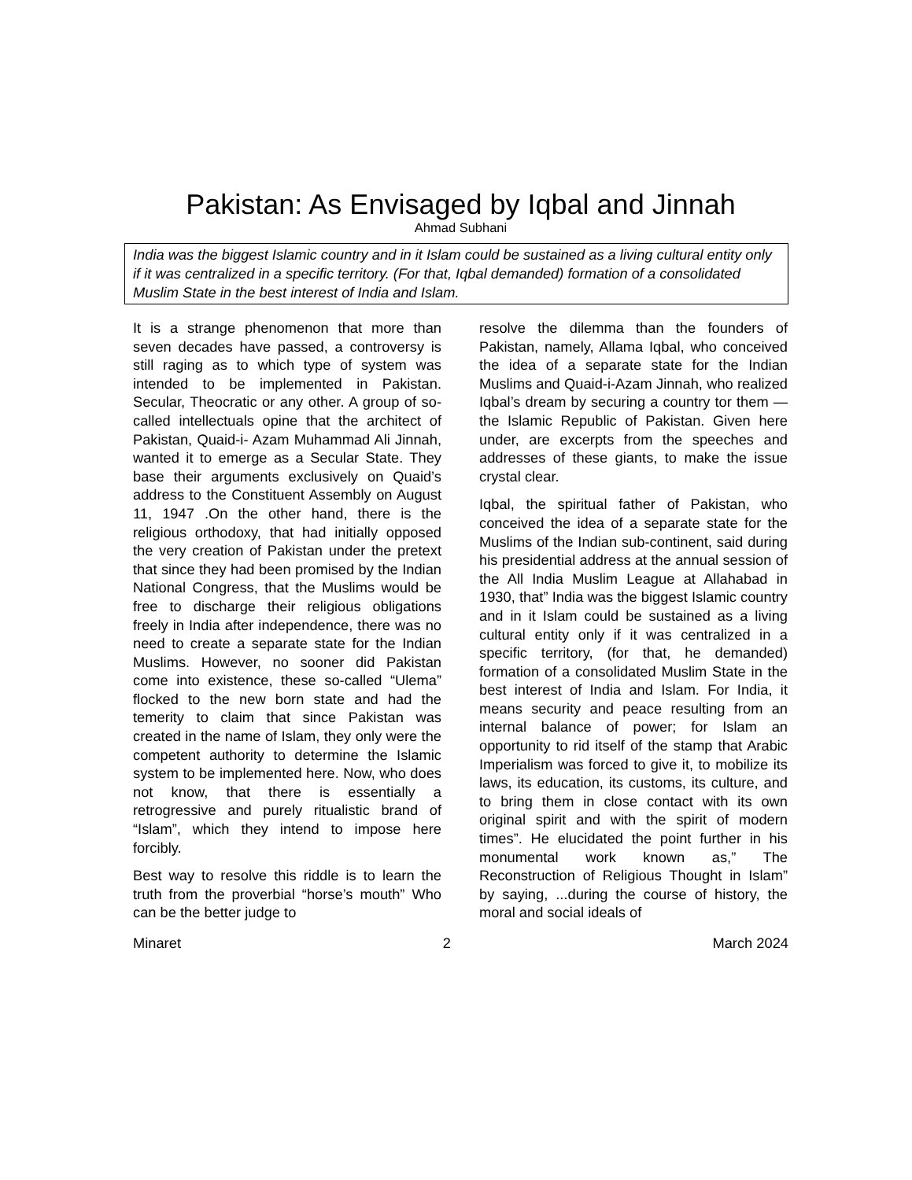Pakistan: As Envisaged by Iqbal and Jinnah
Ahmad Subhani
India was the biggest Islamic country and in it Islam could be sustained as a living cultural entity only if it was centralized in a specific territory. (For that, Iqbal demanded) formation of a consolidated Muslim State in the best interest of India and Islam.
It is a strange phenomenon that more than seven decades have passed, a controversy is still raging as to which type of system was intended to be implemented in Pakistan. Secular, Theocratic or any other. A group of so-called intellectuals opine that the architect of Pakistan, Quaid-i- Azam Muhammad Ali Jinnah, wanted it to emerge as a Secular State. They base their arguments exclusively on Quaid’s address to the Constituent Assembly on August 11, 1947 .On the other hand, there is the religious orthodoxy, that had initially opposed the very creation of Pakistan under the pretext that since they had been promised by the Indian National Congress, that the Muslims would be free to discharge their religious obligations freely in India after independence, there was no need to create a separate state for the Indian Muslims. However, no sooner did Pakistan come into existence, these so-called “Ulema” flocked to the new born state and had the temerity to claim that since Pakistan was created in the name of Islam, they only were the competent authority to determine the Islamic system to be implemented here. Now, who does not know, that there is essentially a retrogressive and purely ritualistic brand of “Islam”, which they intend to impose here forcibly.
Best way to resolve this riddle is to learn the truth from the proverbial “horse’s mouth” Who can be the better judge to
resolve the dilemma than the founders of Pakistan, namely, Allama Iqbal, who conceived the idea of a separate state for the Indian Muslims and Quaid-i-Azam Jinnah, who realized Iqbal’s dream by securing a country tor them — the Islamic Republic of Pakistan. Given here under, are excerpts from the speeches and addresses of these giants, to make the issue crystal clear.
Iqbal, the spiritual father of Pakistan, who conceived the idea of a separate state for the Muslims of the Indian sub-continent, said during his presidential address at the annual session of the All India Muslim League at Allahabad in 1930, that” India was the biggest Islamic country and in it Islam could be sustained as a living cultural entity only if it was centralized in a specific territory, (for that, he demanded) formation of a consolidated Muslim State in the best interest of India and Islam. For India, it means security and peace resulting from an internal balance of power; for Islam an opportunity to rid itself of the stamp that Arabic Imperialism was forced to give it, to mobilize its laws, its education, its customs, its culture, and to bring them in close contact with its own original spirit and with the spirit of modern times”. He elucidated the point further in his monumental work known as,” The Reconstruction of Religious Thought in Islam” by saying, ...during the course of history, the moral and social ideals of
Minaret 2 March 2024